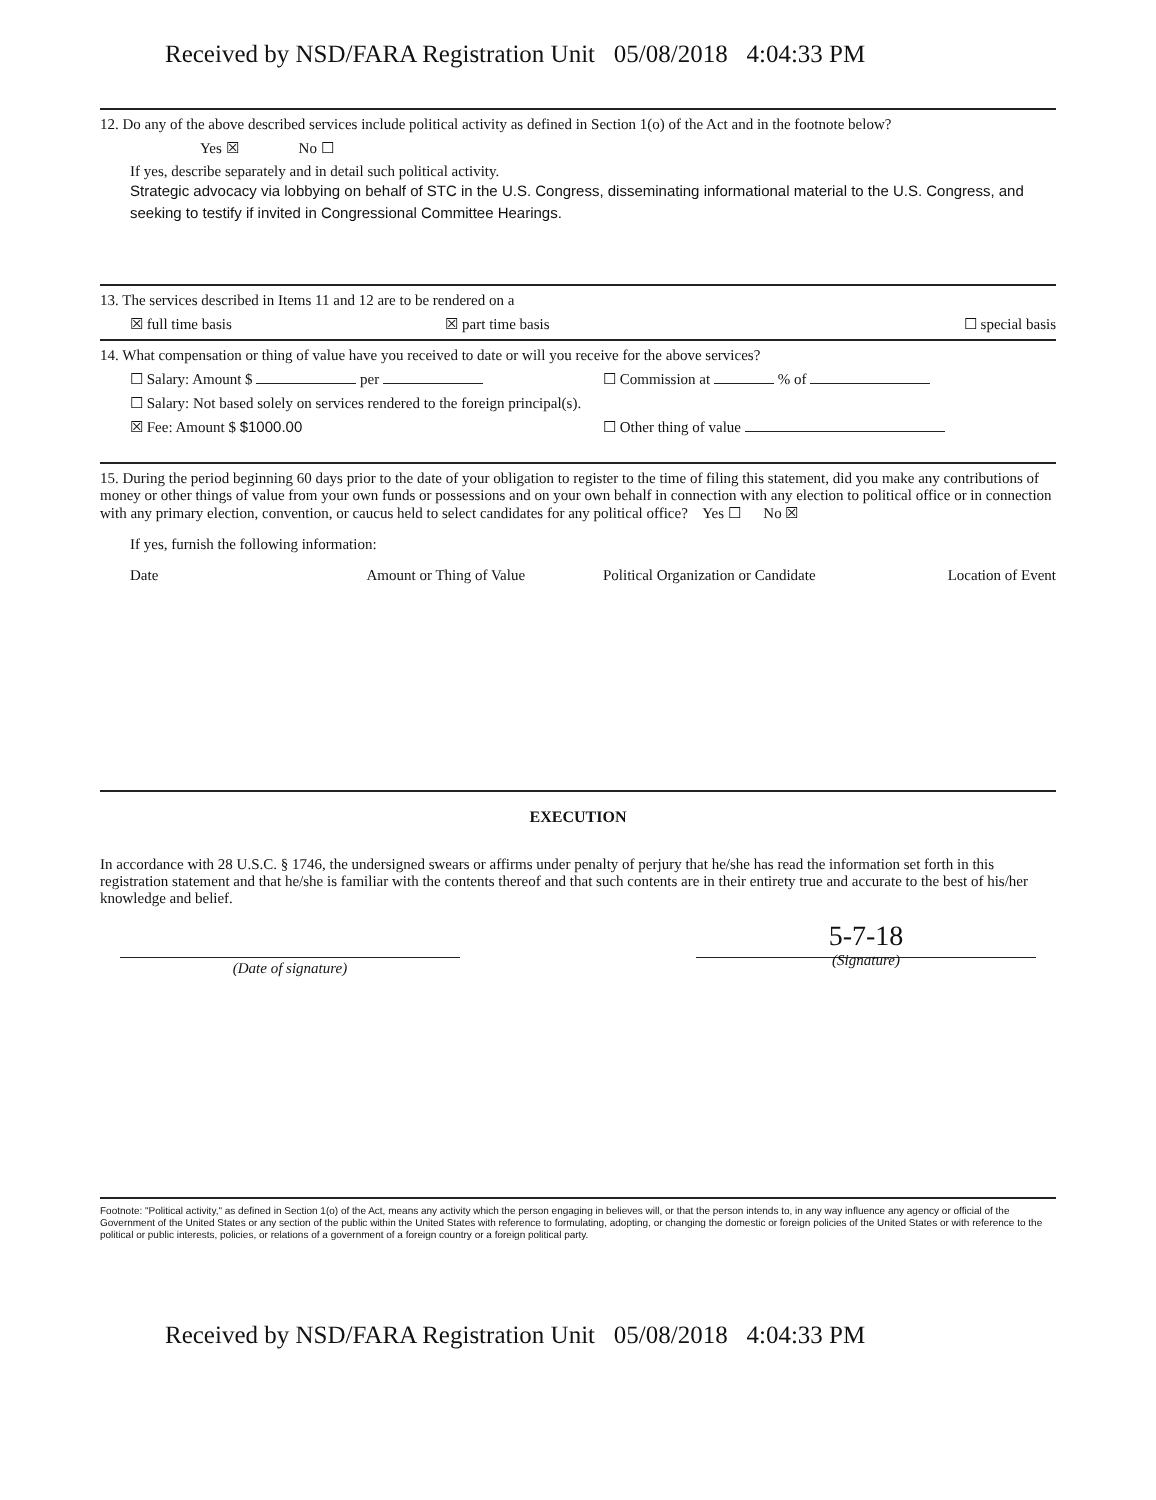Received by NSD/FARA Registration Unit 05/08/2018 4:04:33 PM
12. Do any of the above described services include political activity as defined in Section 1(o) of the Act and in the footnote below?
Yes ☒ No ☐
If yes, describe separately and in detail such political activity.
Strategic advocacy via lobbying on behalf of STC in the U.S. Congress, disseminating informational material to the U.S. Congress, and seeking to testify if invited in Congressional Committee Hearings.
13. The services described in Items 11 and 12 are to be rendered on a
☒ full time basis ☒ part time basis ☐ special basis
14. What compensation or thing of value have you received to date or will you receive for the above services?
☐ Salary: Amount $ per ☐ Commission at % of
☐ Salary: Not based solely on services rendered to the foreign principal(s).
☒ Fee: Amount $ $1000.00 ☐ Other thing of value
15. During the period beginning 60 days prior to the date of your obligation to register to the time of filing this statement, did you make any contributions of money or other things of value from your own funds or possessions and on your own behalf in connection with any election to political office or in connection with any primary election, convention, or caucus held to select candidates for any political office? Yes ☐ No ☒
If yes, furnish the following information:
Date Amount or Thing of Value Political Organization or Candidate Location of Event
EXECUTION
In accordance with 28 U.S.C. § 1746, the undersigned swears or affirms under penalty of perjury that he/she has read the information set forth in this registration statement and that he/she is familiar with the contents thereof and that such contents are in their entirety true and accurate to the best of his/her knowledge and belief.
(Date of signature)
5-7-18
(Signature)
Footnote: "Political activity," as defined in Section 1(o) of the Act, means any activity which the person engaging in believes will, or that the person intends to, in any way influence any agency or official of the Government of the United States or any section of the public within the United States with reference to formulating, adopting, or changing the domestic or foreign policies of the United States or with reference to the political or public interests, policies, or relations of a government of a foreign country or a foreign political party.
Received by NSD/FARA Registration Unit 05/08/2018 4:04:33 PM